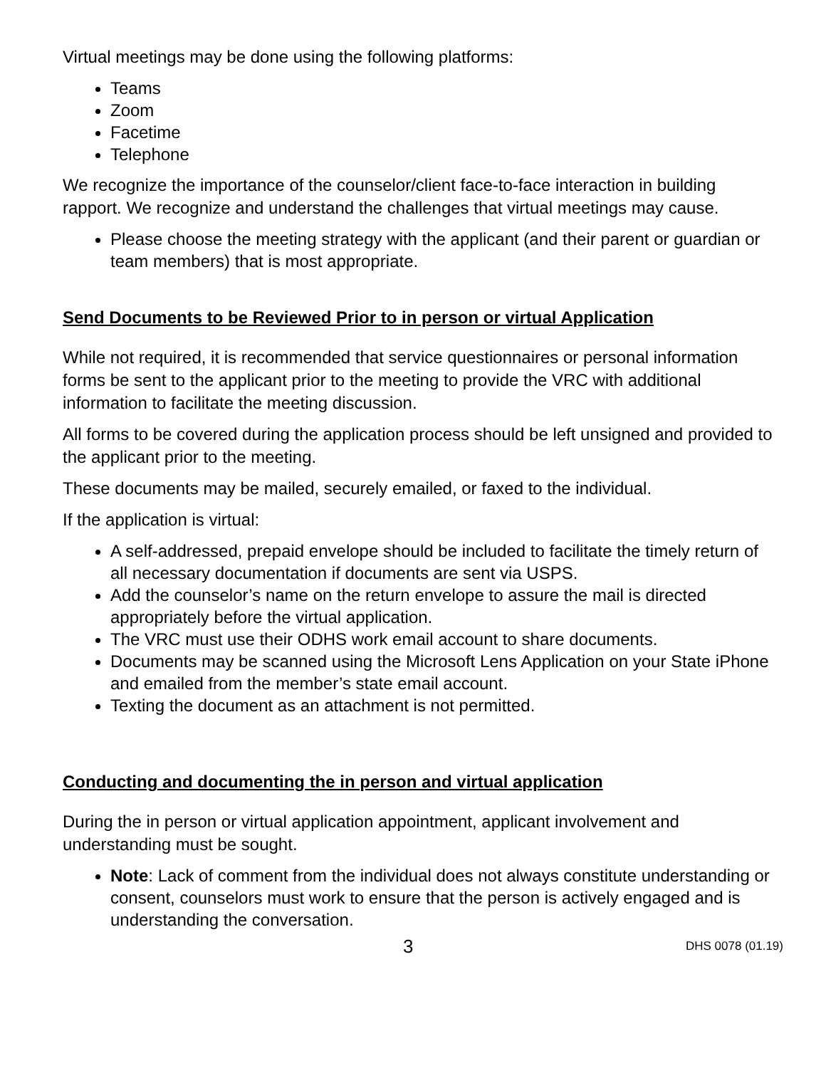Virtual meetings may be done using the following platforms:
Teams
Zoom
Facetime
Telephone
We recognize the importance of the counselor/client face-to-face interaction in building rapport. We recognize and understand the challenges that virtual meetings may cause.
Please choose the meeting strategy with the applicant (and their parent or guardian or team members) that is most appropriate.
Send Documents to be Reviewed Prior to in person or virtual Application
While not required, it is recommended that service questionnaires or personal information forms be sent to the applicant prior to the meeting to provide the VRC with additional information to facilitate the meeting discussion.
All forms to be covered during the application process should be left unsigned and provided to the applicant prior to the meeting.
These documents may be mailed, securely emailed, or faxed to the individual.
If the application is virtual:
A self-addressed, prepaid envelope should be included to facilitate the timely return of all necessary documentation if documents are sent via USPS.
Add the counselor’s name on the return envelope to assure the mail is directed appropriately before the virtual application.
The VRC must use their ODHS work email account to share documents.
Documents may be scanned using the Microsoft Lens Application on your State iPhone and emailed from the member’s state email account.
Texting the document as an attachment is not permitted.
Conducting and documenting the in person and virtual application
During the in person or virtual application appointment, applicant involvement and understanding must be sought.
Note: Lack of comment from the individual does not always constitute understanding or consent, counselors must work to ensure that the person is actively engaged and is understanding the conversation.
3 DHS 0078 (01.19)